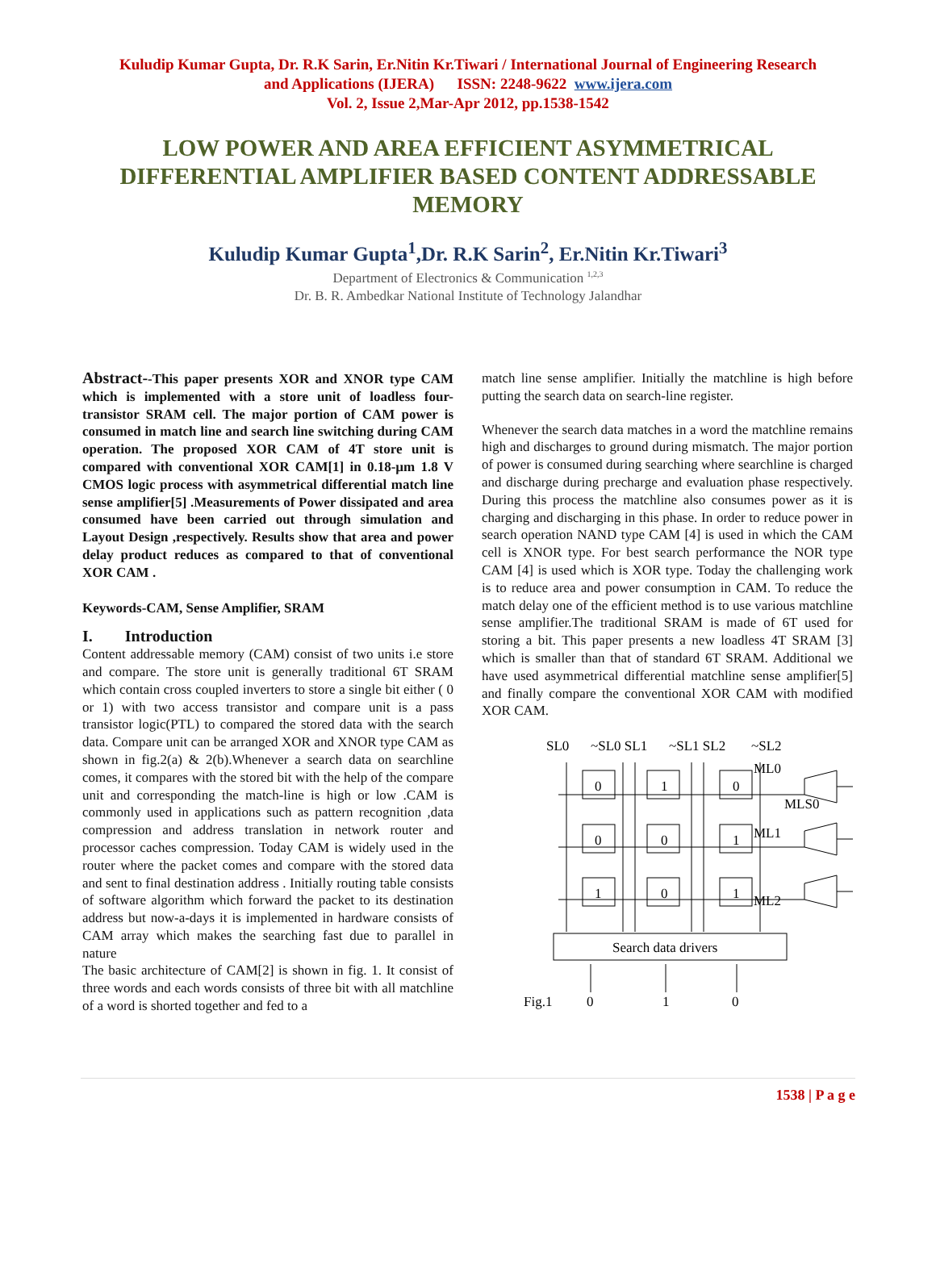Kuludip Kumar Gupta, Dr. R.K Sarin, Er.Nitin Kr.Tiwari / International Journal of Engineering Research
and Applications (IJERA) ISSN: 2248-9622 www.ijera.com
Vol. 2, Issue 2,Mar-Apr 2012, pp.1538-1542
LOW POWER AND AREA EFFICIENT ASYMMETRICAL DIFFERENTIAL AMPLIFIER BASED CONTENT ADDRESSABLE MEMORY
Kuludip Kumar Gupta<sup>1</sup>,Dr. R.K Sarin<sup>2</sup>, Er.Nitin Kr.Tiwari<sup>3</sup>
Department of Electronics & Communication <sup>1,2,3</sup>
Dr. B. R. Ambedkar National Institute of Technology Jalandhar
Abstract--This paper presents XOR and XNOR type CAM which is implemented with a store unit of loadless four-transistor SRAM cell. The major portion of CAM power is consumed in match line and search line switching during CAM operation. The proposed XOR CAM of 4T store unit is compared with conventional XOR CAM[1] in 0.18-µm 1.8 V CMOS logic process with asymmetrical differential match line sense amplifier[5] .Measurements of Power dissipated and area consumed have been carried out through simulation and Layout Design ,respectively. Results show that area and power delay product reduces as compared to that of conventional XOR CAM .
Keywords-CAM, Sense Amplifier, SRAM
I. Introduction
Content addressable memory (CAM) consist of two units i.e store and compare. The store unit is generally traditional 6T SRAM which contain cross coupled inverters to store a single bit either ( 0 or 1) with two access transistor and compare unit is a pass transistor logic(PTL) to compared the stored data with the search data. Compare unit can be arranged XOR and XNOR type CAM as shown in fig.2(a) & 2(b).Whenever a search data on searchline comes, it compares with the stored bit with the help of the compare unit and corresponding the match-line is high or low .CAM is commonly used in applications such as pattern recognition ,data compression and address translation in network router and processor caches compression. Today CAM is widely used in the router where the packet comes and compare with the stored data and sent to final destination address . Initially routing table consists of software algorithm which forward the packet to its destination address but now-a-days it is implemented in hardware consists of CAM array which makes the searching fast due to parallel in nature
The basic architecture of CAM[2] is shown in fig. 1. It consist of three words and each words consists of three bit with all matchline of a word is shorted together and fed to a
match line sense amplifier. Initially the matchline is high before putting the search data on search-line register.
Whenever the search data matches in a word the matchline remains high and discharges to ground during mismatch. The major portion of power is consumed during searching where searchline is charged and discharge during precharge and evaluation phase respectively. During this process the matchline also consumes power as it is charging and discharging in this phase. In order to reduce power in search operation NAND type CAM [4] is used in which the CAM cell is XNOR type. For best search performance the NOR type CAM [4] is used which is XOR type. Today the challenging work is to reduce area and power consumption in CAM. To reduce the match delay one of the efficient method is to use various matchline sense amplifier.The traditional SRAM is made of 6T used for storing a bit. This paper presents a new loadless 4T SRAM [3] which is smaller than that of standard 6T SRAM. Additional we have used asymmetrical differential matchline sense amplifier[5] and finally compare the conventional XOR CAM with modified XOR CAM.
SL0
~SL0 SL1
~SL1 SL2
~SL2
0
1
0
0
0
1
1
0
1
ML0
MLS0
ML1
ML2
Search data drivers
Fig.1
0
1
0
1538 | P a g e